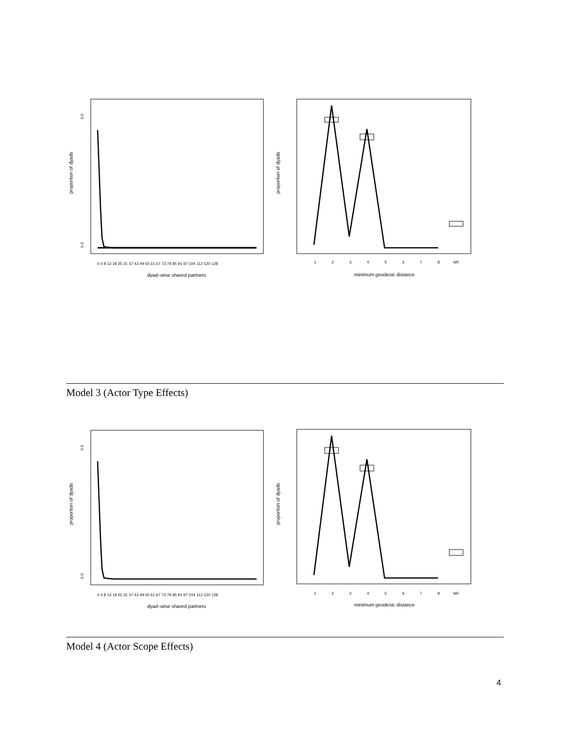0.5
0.0
proportion of dyads
0 4 8 13 19 25 31 37 43 49 55 61 67 73 79 85 91 97 104 112 120 128
dyad–wise shared partners
1
2
3
4
5
6
7
8
NR
proportion of dyads
minimum geodesic distance
Model 3 (Actor Type Effects)
0.5
0.0
proportion of dyads
0 4 8 13 19 25 31 37 43 49 55 61 67 73 79 85 91 97 104 112 120 128
dyad–wise shared partners
1
2
3
4
5
6
7
8
NR
proportion of dyads
minimum geodesic distance
Model 4 (Actor Scope Effects)
4